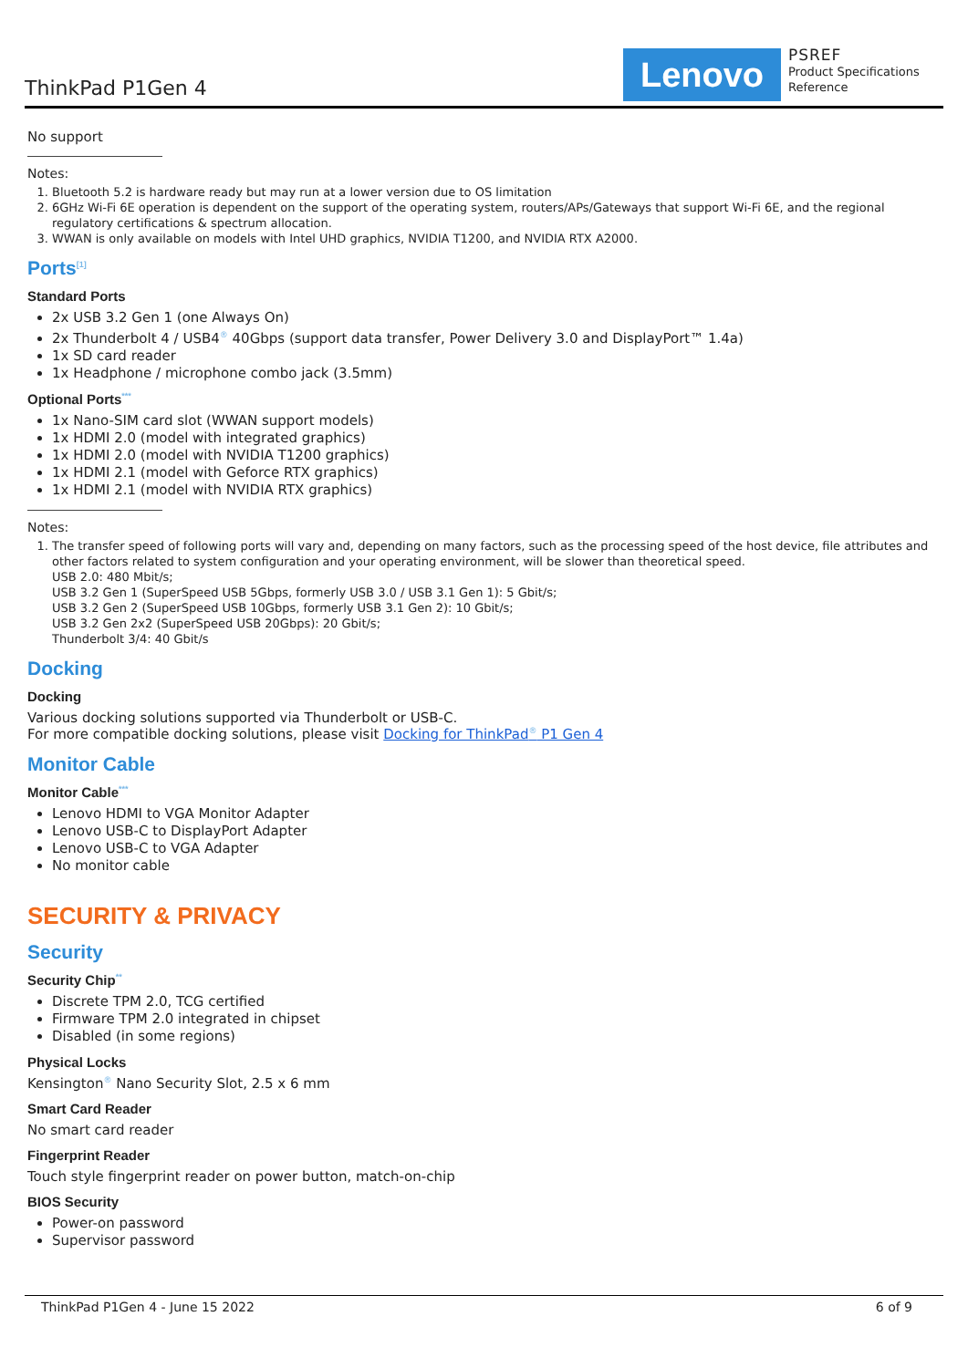ThinkPad P1Gen 4 Lenovo
PSREF
Product Specifications
Reference
No support
Notes:
1. Bluetooth 5.2 is hardware ready but may run at a lower version due to OS limitation
2. 6GHz Wi-Fi 6E operation is dependent on the support of the operating system, routers/APs/Gateways that support Wi-Fi 6E, and the regional regulatory certifications & spectrum allocation.
3. WWAN is only available on models with Intel UHD graphics, NVIDIA T1200, and NVIDIA RTX A2000.
Ports<sup>[1]</sup>
Standard Ports
2x USB 3.2 Gen 1 (one Always On)
2x Thunderbolt 4 / USB4<sup>®</sup> 40Gbps (support data transfer, Power Delivery 3.0 and DisplayPort™ 1.4a)
1x SD card reader
1x Headphone / microphone combo jack (3.5mm)
Optional Ports<sup>***</sup>
1x Nano-SIM card slot (WWAN support models)
1x HDMI 2.0 (model with integrated graphics)
1x HDMI 2.0 (model with NVIDIA T1200 graphics)
1x HDMI 2.1 (model with Geforce RTX graphics)
1x HDMI 2.1 (model with NVIDIA RTX graphics)
Notes:
1. The transfer speed of following ports will vary and, depending on many factors, such as the processing speed of the host device, file attributes and other factors related to system configuration and your operating environment, will be slower than theoretical speed.
USB 2.0: 480 Mbit/s;
USB 3.2 Gen 1 (SuperSpeed USB 5Gbps, formerly USB 3.0 / USB 3.1 Gen 1): 5 Gbit/s;
USB 3.2 Gen 2 (SuperSpeed USB 10Gbps, formerly USB 3.1 Gen 2): 10 Gbit/s;
USB 3.2 Gen 2x2 (SuperSpeed USB 20Gbps): 20 Gbit/s;
Thunderbolt 3/4: 40 Gbit/s
Docking
Docking
Various docking solutions supported via Thunderbolt or USB-C.
For more compatible docking solutions, please visit Docking for ThinkPad<sup>®</sup> P1 Gen 4
Monitor Cable
Monitor Cable<sup>***</sup>
Lenovo HDMI to VGA Monitor Adapter
Lenovo USB-C to DisplayPort Adapter
Lenovo USB-C to VGA Adapter
No monitor cable
SECURITY & PRIVACY
Security
Security Chip<sup>**</sup>
Discrete TPM 2.0, TCG certified
Firmware TPM 2.0 integrated in chipset
Disabled (in some regions)
Physical Locks
Kensington<sup>®</sup> Nano Security Slot, 2.5 x 6 mm
Smart Card Reader
No smart card reader
Fingerprint Reader
Touch style fingerprint reader on power button, match-on-chip
BIOS Security
Power-on password
Supervisor password
ThinkPad P1Gen 4 - June 15 2022 6 of 9